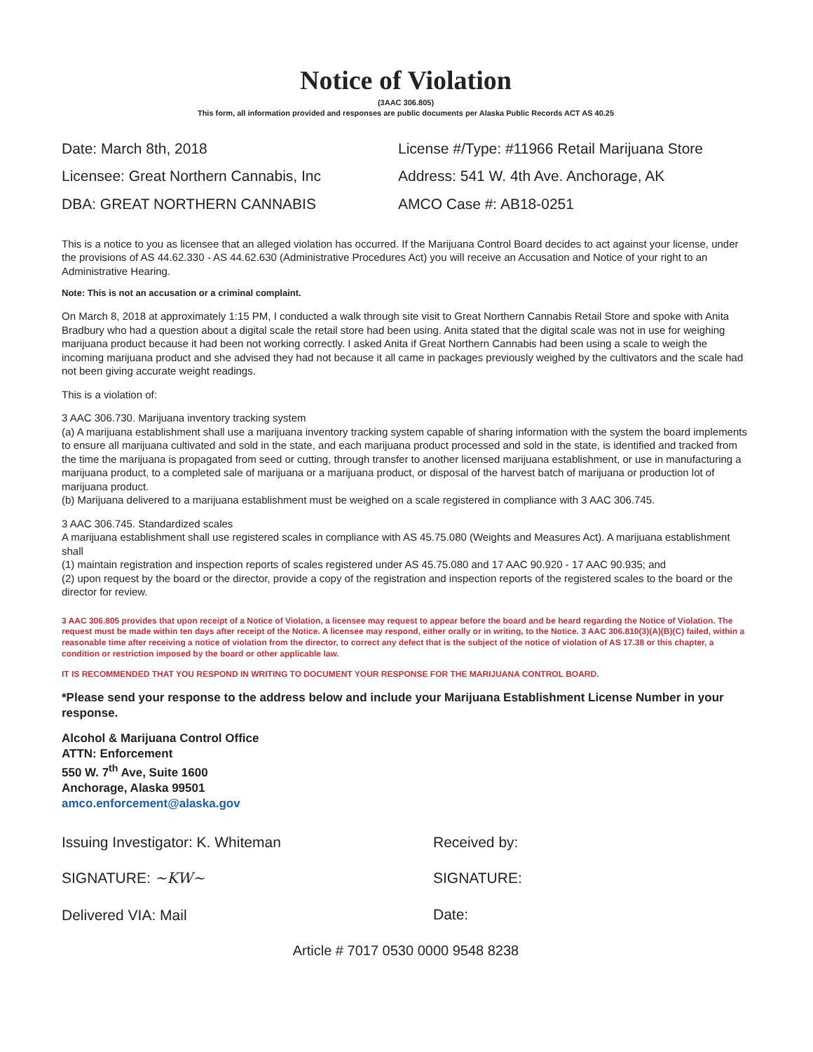Notice of Violation
(3AAC 306.805)
This form, all information provided and responses are public documents per Alaska Public Records ACT AS 40.25
Date: March 8th, 2018
Licensee: Great Northern Cannabis, Inc
DBA: GREAT NORTHERN CANNABIS
License #/Type: #11966 Retail Marijuana Store
Address: 541 W. 4th Ave. Anchorage, AK
AMCO Case #: AB18-0251
This is a notice to you as licensee that an alleged violation has occurred. If the Marijuana Control Board decides to act against your license, under the provisions of AS 44.62.330 - AS 44.62.630 (Administrative Procedures Act) you will receive an Accusation and Notice of your right to an Administrative Hearing.
Note: This is not an accusation or a criminal complaint.
On March 8, 2018 at approximately 1:15 PM, I conducted a walk through site visit to Great Northern Cannabis Retail Store and spoke with Anita Bradbury who had a question about a digital scale the retail store had been using. Anita stated that the digital scale was not in use for weighing marijuana product because it had been not working correctly. I asked Anita if Great Northern Cannabis had been using a scale to weigh the incoming marijuana product and she advised they had not because it all came in packages previously weighed by the cultivators and the scale had not been giving accurate weight readings.
This is a violation of:
3 AAC 306.730. Marijuana inventory tracking system
(a) A marijuana establishment shall use a marijuana inventory tracking system capable of sharing information with the system the board implements to ensure all marijuana cultivated and sold in the state, and each marijuana product processed and sold in the state, is identified and tracked from the time the marijuana is propagated from seed or cutting, through transfer to another licensed marijuana establishment, or use in manufacturing a marijuana product, to a completed sale of marijuana or a marijuana product, or disposal of the harvest batch of marijuana or production lot of marijuana product.
(b) Marijuana delivered to a marijuana establishment must be weighed on a scale registered in compliance with 3 AAC 306.745.
3 AAC 306.745. Standardized scales
A marijuana establishment shall use registered scales in compliance with AS 45.75.080 (Weights and Measures Act). A marijuana establishment shall
(1) maintain registration and inspection reports of scales registered under AS 45.75.080 and 17 AAC 90.920 - 17 AAC 90.935; and
(2) upon request by the board or the director, provide a copy of the registration and inspection reports of the registered scales to the board or the director for review.
3 AAC 306.805 provides that upon receipt of a Notice of Violation, a licensee may request to appear before the board and be heard regarding the Notice of Violation. The request must be made within ten days after receipt of the Notice. A licensee may respond, either orally or in writing, to the Notice. 3 AAC 306.810(3)(A)(B)(C) failed, within a reasonable time after receiving a notice of violation from the director, to correct any defect that is the subject of the notice of violation of AS 17.38 or this chapter, a condition or restriction imposed by the board or other applicable law.
IT IS RECOMMENDED THAT YOU RESPOND IN WRITING TO DOCUMENT YOUR RESPONSE FOR THE MARIJUANA CONTROL BOARD.
*Please send your response to the address below and include your Marijuana Establishment License Number in your response.
Alcohol & Marijuana Control Office
ATTN: Enforcement
550 W. 7<sup>th</sup> Ave, Suite 1600
Anchorage, Alaska 99501
amco.enforcement@alaska.gov
Issuing Investigator: K. Whiteman
SIGNATURE: ~KW~
Delivered VIA: Mail
Received by:
SIGNATURE:
Date:
Article # 7017 0530 0000 9548 8238